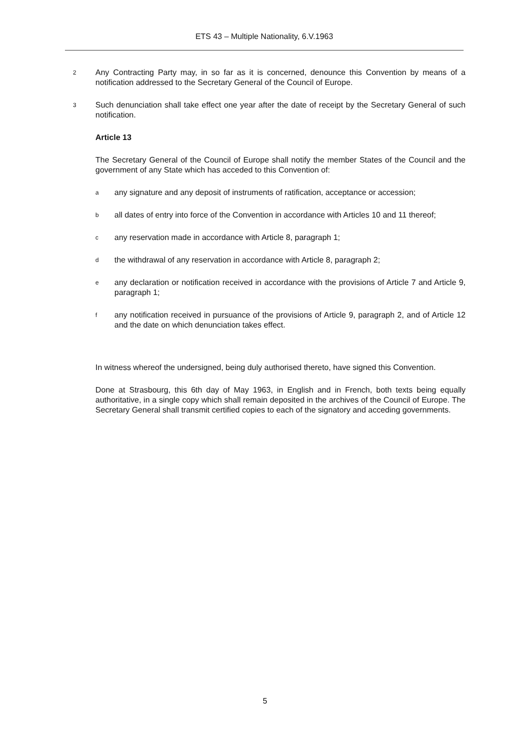ETS 43 – Multiple Nationality, 6.V.1963
2 Any Contracting Party may, in so far as it is concerned, denounce this Convention by means of a notification addressed to the Secretary General of the Council of Europe.
3 Such denunciation shall take effect one year after the date of receipt by the Secretary General of such notification.
Article 13
The Secretary General of the Council of Europe shall notify the member States of the Council and the government of any State which has acceded to this Convention of:
aany signature and any deposit of instruments of ratification, acceptance or accession;
ball dates of entry into force of the Convention in accordance with Articles 10 and 11 thereof;
cany reservation made in accordance with Article 8, paragraph 1;
dthe withdrawal of any reservation in accordance with Article 8, paragraph 2;
eany declaration or notification received in accordance with the provisions of Article 7 and Article 9, paragraph 1;
fany notification received in pursuance of the provisions of Article 9, paragraph 2, and of Article 12 and the date on which denunciation takes effect.
In witness whereof the undersigned, being duly authorised thereto, have signed this Convention.
Done at Strasbourg, this 6th day of May 1963, in English and in French, both texts being equally authoritative, in a single copy which shall remain deposited in the archives of the Council of Europe. The Secretary General shall transmit certified copies to each of the signatory and acceding governments.
5